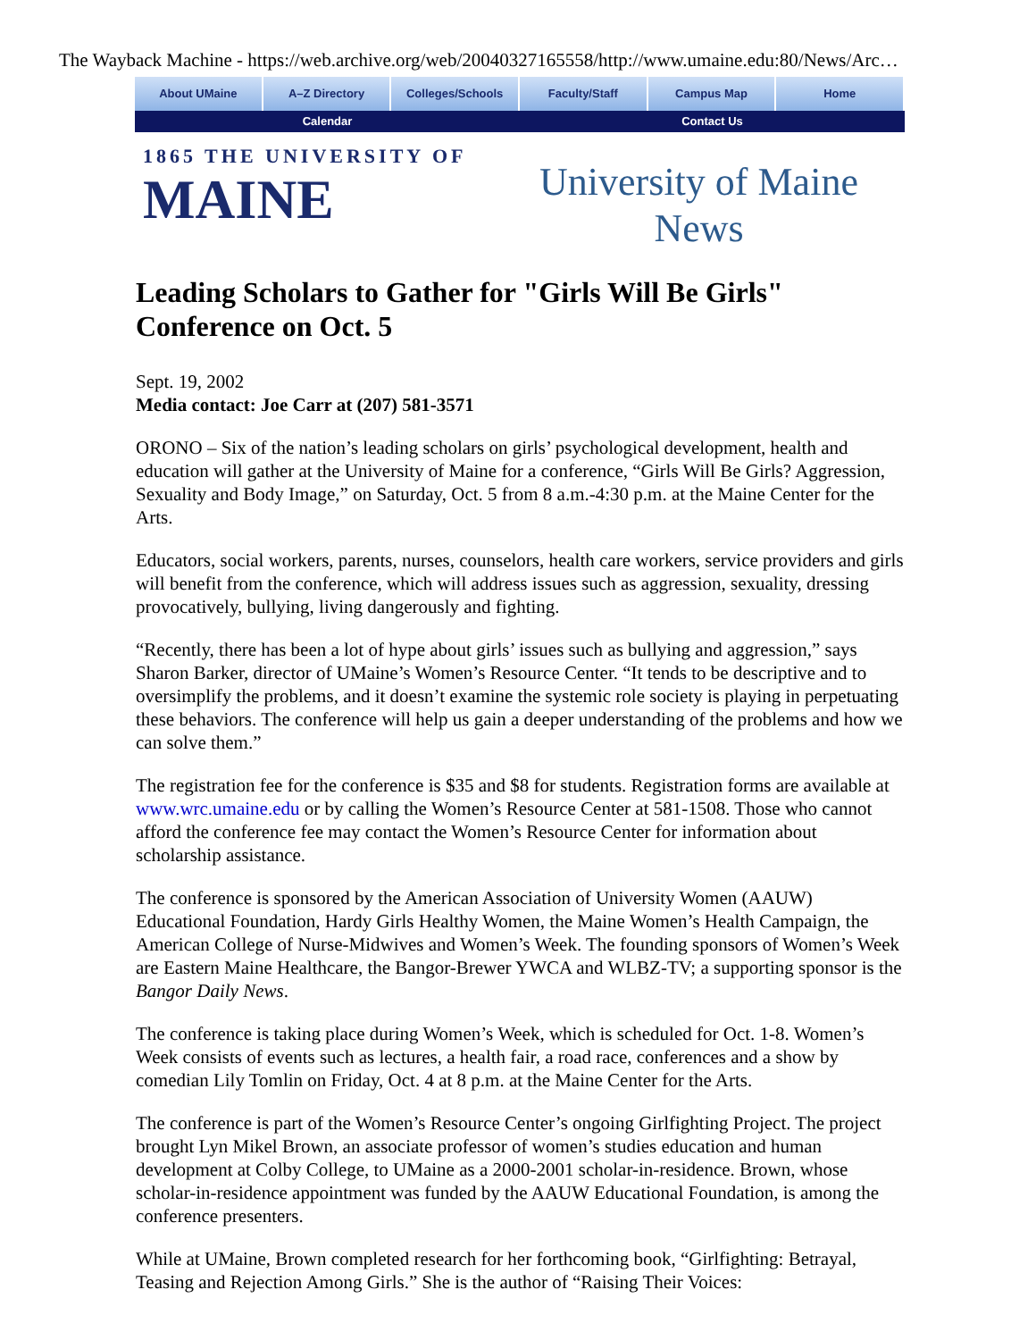The Wayback Machine - https://web.archive.org/web/20040327165558/http://www.umaine.edu:80/News/Arc…
About UMaine A–Z Directory Colleges/Schools Faculty/Staff Campus Map Home
Calendar Contact Us
1865 THE UNIVERSITY OF
MAINE
University of Maine
News
Leading Scholars to Gather for "Girls Will Be Girls" Conference on Oct. 5
Sept. 19, 2002
Media contact: Joe Carr at (207) 581-3571
ORONO – Six of the nation’s leading scholars on girls’ psychological development, health and education will gather at the University of Maine for a conference, “Girls Will Be Girls? Aggression, Sexuality and Body Image,” on Saturday, Oct. 5 from 8 a.m.-4:30 p.m. at the Maine Center for the Arts.
Educators, social workers, parents, nurses, counselors, health care workers, service providers and girls will benefit from the conference, which will address issues such as aggression, sexuality, dressing provocatively, bullying, living dangerously and fighting.
“Recently, there has been a lot of hype about girls’ issues such as bullying and aggression,” says Sharon Barker, director of UMaine’s Women’s Resource Center. “It tends to be descriptive and to oversimplify the problems, and it doesn’t examine the systemic role society is playing in perpetuating these behaviors. The conference will help us gain a deeper understanding of the problems and how we can solve them.”
The registration fee for the conference is $35 and $8 for students. Registration forms are available at www.wrc.umaine.edu or by calling the Women’s Resource Center at 581-1508. Those who cannot afford the conference fee may contact the Women’s Resource Center for information about scholarship assistance.
The conference is sponsored by the American Association of University Women (AAUW) Educational Foundation, Hardy Girls Healthy Women, the Maine Women’s Health Campaign, the American College of Nurse-Midwives and Women’s Week. The founding sponsors of Women’s Week are Eastern Maine Healthcare, the Bangor-Brewer YWCA and WLBZ-TV; a supporting sponsor is the Bangor Daily News.
The conference is taking place during Women’s Week, which is scheduled for Oct. 1-8. Women’s Week consists of events such as lectures, a health fair, a road race, conferences and a show by comedian Lily Tomlin on Friday, Oct. 4 at 8 p.m. at the Maine Center for the Arts.
The conference is part of the Women’s Resource Center’s ongoing Girlfighting Project. The project brought Lyn Mikel Brown, an associate professor of women’s studies education and human development at Colby College, to UMaine as a 2000-2001 scholar-in-residence. Brown, whose scholar-in-residence appointment was funded by the AAUW Educational Foundation, is among the conference presenters.
While at UMaine, Brown completed research for her forthcoming book, “Girlfighting: Betrayal, Teasing and Rejection Among Girls.” She is the author of “Raising Their Voices: